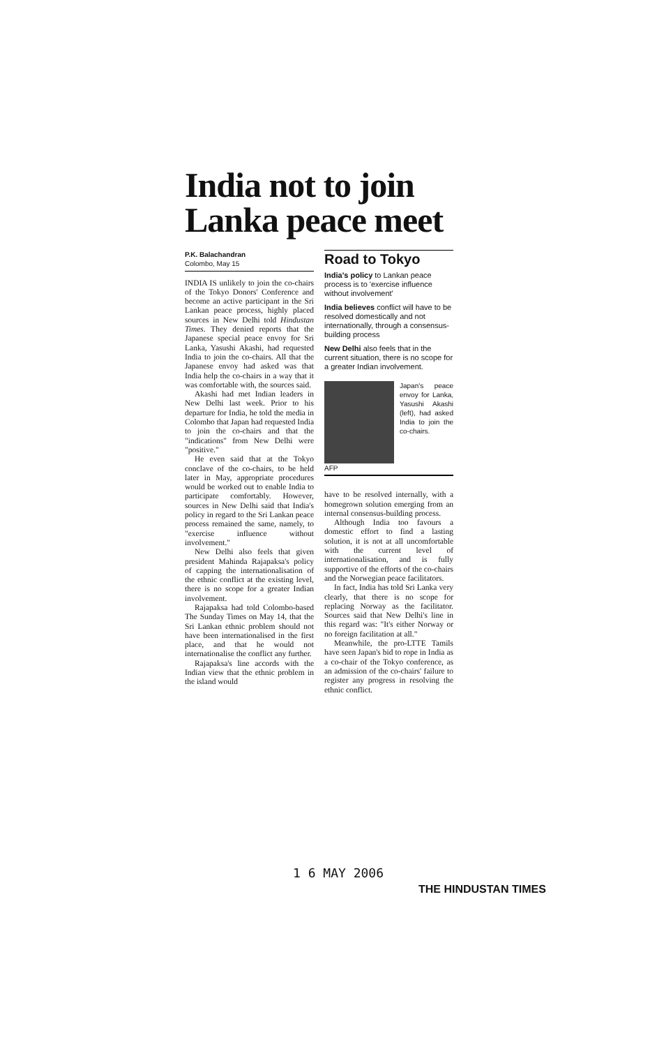India not to join Lanka peace meet
P.K. Balachandran
Colombo, May 15
INDIA IS unlikely to join the co-chairs of the Tokyo Donors' Conference and become an active participant in the Sri Lankan peace process, highly placed sources in New Delhi told Hindustan Times. They denied reports that the Japanese special peace envoy for Sri Lanka, Yasushi Akashi, had requested India to join the co-chairs. All that the Japanese envoy had asked was that India help the co-chairs in a way that it was comfortable with, the sources said.
Akashi had met Indian leaders in New Delhi last week. Prior to his departure for India, he told the media in Colombo that Japan had requested India to join the co-chairs and that the "indications" from New Delhi were "positive."
He even said that at the Tokyo conclave of the co-chairs, to be held later in May, appropriate procedures would be worked out to enable India to participate comfortably. However, sources in New Delhi said that India's policy in regard to the Sri Lankan peace process remained the same, namely, to "exercise influence without involvement."
New Delhi also feels that given president Mahinda Rajapaksa's policy of capping the internationalisation of the ethnic conflict at the existing level, there is no scope for a greater Indian involvement.
Rajapaksa had told Colombo-based The Sunday Times on May 14, that the Sri Lankan ethnic problem should not have been internationalised in the first place, and that he would not internationalise the conflict any further.
Rajapaksa's line accords with the Indian view that the ethnic problem in the island would
Road to Tokyo
India's policy to Lankan peace process is to 'exercise influence without involvement'
India believes conflict will have to be resolved domestically and not internationally, through a consensus-building process
New Delhi also feels that in the current situation, there is no scope for a greater Indian involvement.
AFP Japan's peace envoy for Lanka, Yasushi Akashi (left), had asked India to join the co-chairs.
have to be resolved internally, with a homegrown solution emerging from an internal consensus-building process.
Although India too favours a domestic effort to find a lasting solution, it is not at all uncomfortable with the current level of internationalisation, and is fully supportive of the efforts of the co-chairs and the Norwegian peace facilitators.
In fact, India has told Sri Lanka very clearly, that there is no scope for replacing Norway as the facilitator. Sources said that New Delhi's line in this regard was: "It's either Norway or no foreign facilitation at all."
Meanwhile, the pro-LTTE Tamils have seen Japan's bid to rope in India as a co-chair of the Tokyo conference, as an admission of the co-chairs' failure to register any progress in resolving the ethnic conflict.
1 6 MAY 2006
THE HINDUSTAN TIMES